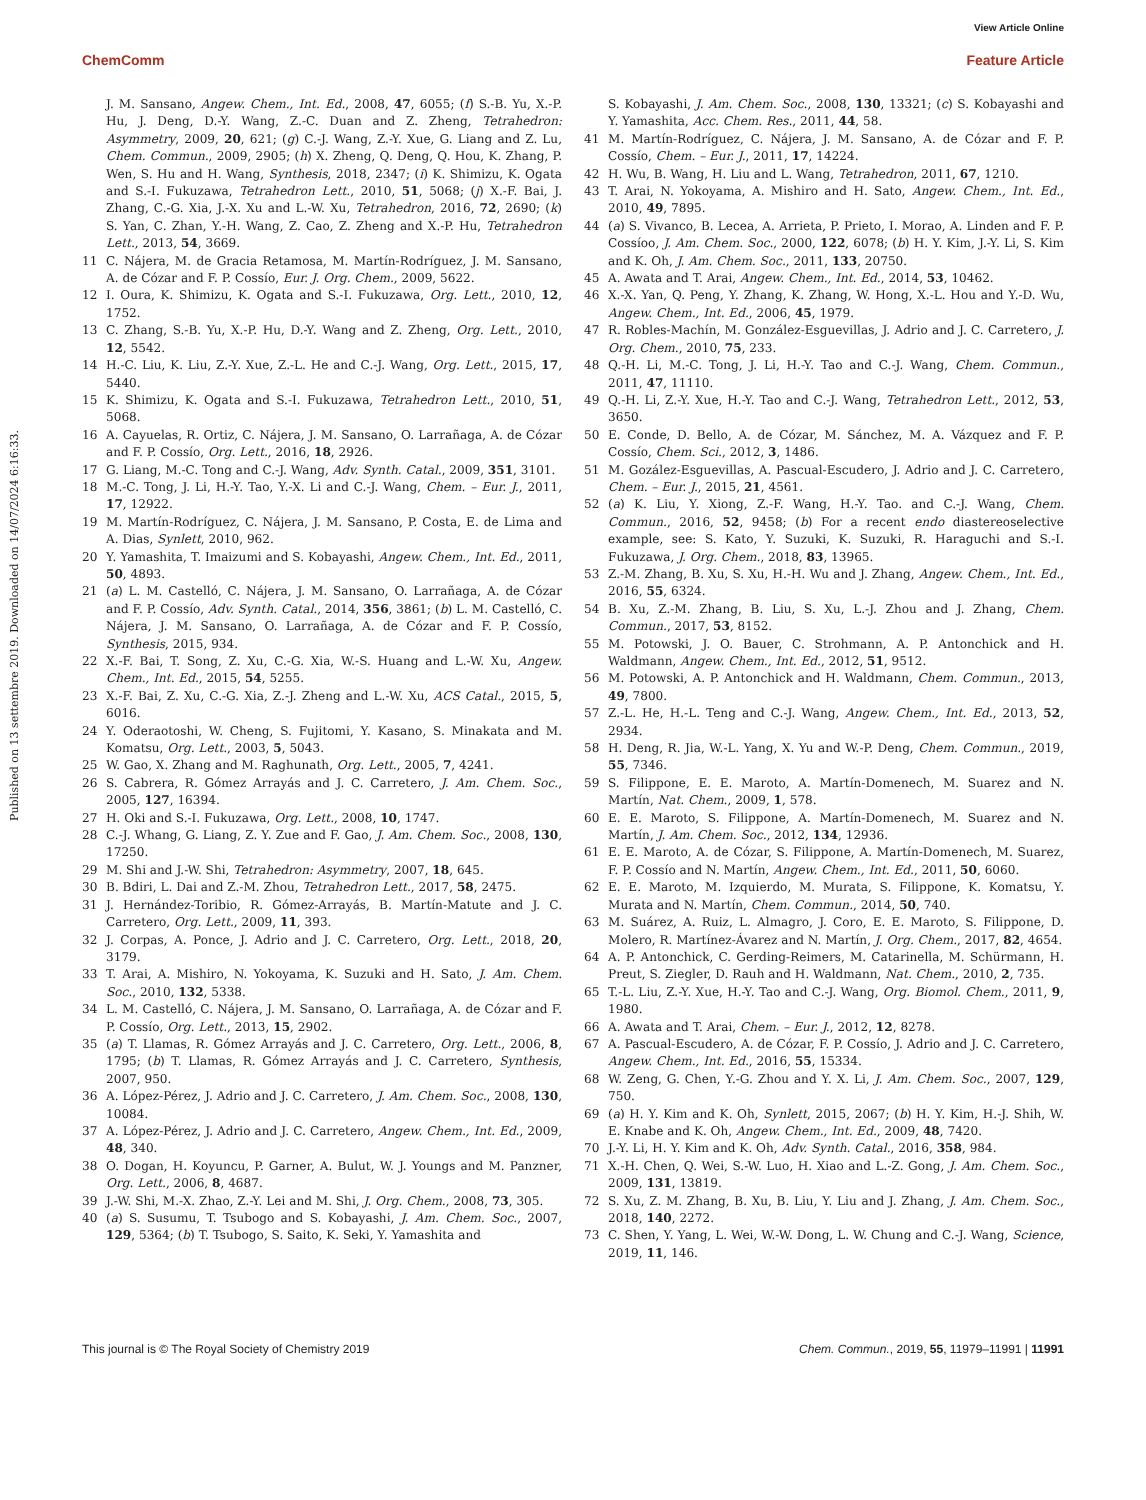View Article Online
ChemComm Feature Article
Published on 13 settembre 2019. Downloaded on 14/07/2024 6:16:33.
J. M. Sansano, Angew. Chem., Int. Ed., 2008, 47, 6055; (f) S.-B. Yu, X.-P. Hu, J. Deng, D.-Y. Wang, Z.-C. Duan and Z. Zheng, Tetrahedron: Asymmetry, 2009, 20, 621; (g) C.-J. Wang, Z.-Y. Xue, G. Liang and Z. Lu, Chem. Commun., 2009, 2905; (h) X. Zheng, Q. Deng, Q. Hou, K. Zhang, P. Wen, S. Hu and H. Wang, Synthesis, 2018, 2347; (i) K. Shimizu, K. Ogata and S.-I. Fukuzawa, Tetrahedron Lett., 2010, 51, 5068; (j) X.-F. Bai, J. Zhang, C.-G. Xia, J.-X. Xu and L.-W. Xu, Tetrahedron, 2016, 72, 2690; (k) S. Yan, C. Zhan, Y.-H. Wang, Z. Cao, Z. Zheng and X.-P. Hu, Tetrahedron Lett., 2013, 54, 3669.
11 C. Nájera, M. de Gracia Retamosa, M. Martín-Rodríguez, J. M. Sansano, A. de Cózar and F. P. Cossío, Eur. J. Org. Chem., 2009, 5622.
12 I. Oura, K. Shimizu, K. Ogata and S.-I. Fukuzawa, Org. Lett., 2010, 12, 1752.
13 C. Zhang, S.-B. Yu, X.-P. Hu, D.-Y. Wang and Z. Zheng, Org. Lett., 2010, 12, 5542.
14 H.-C. Liu, K. Liu, Z.-Y. Xue, Z.-L. He and C.-J. Wang, Org. Lett., 2015, 17, 5440.
15 K. Shimizu, K. Ogata and S.-I. Fukuzawa, Tetrahedron Lett., 2010, 51, 5068.
16 A. Cayuelas, R. Ortiz, C. Nájera, J. M. Sansano, O. Larrañaga, A. de Cózar and F. P. Cossío, Org. Lett., 2016, 18, 2926.
17 G. Liang, M.-C. Tong and C.-J. Wang, Adv. Synth. Catal., 2009, 351, 3101.
18 M.-C. Tong, J. Li, H.-Y. Tao, Y.-X. Li and C.-J. Wang, Chem. – Eur. J., 2011, 17, 12922.
19 M. Martín-Rodríguez, C. Nájera, J. M. Sansano, P. Costa, E. de Lima and A. Dias, Synlett, 2010, 962.
20 Y. Yamashita, T. Imaizumi and S. Kobayashi, Angew. Chem., Int. Ed., 2011, 50, 4893.
21 (a) L. M. Castelló, C. Nájera, J. M. Sansano, O. Larrañaga, A. de Cózar and F. P. Cossío, Adv. Synth. Catal., 2014, 356, 3861; (b) L. M. Castelló, C. Nájera, J. M. Sansano, O. Larrañaga, A. de Cózar and F. P. Cossío, Synthesis, 2015, 934.
22 X.-F. Bai, T. Song, Z. Xu, C.-G. Xia, W.-S. Huang and L.-W. Xu, Angew. Chem., Int. Ed., 2015, 54, 5255.
23 X.-F. Bai, Z. Xu, C.-G. Xia, Z.-J. Zheng and L.-W. Xu, ACS Catal., 2015, 5, 6016.
24 Y. Oderaotoshi, W. Cheng, S. Fujitomi, Y. Kasano, S. Minakata and M. Komatsu, Org. Lett., 2003, 5, 5043.
25 W. Gao, X. Zhang and M. Raghunath, Org. Lett., 2005, 7, 4241.
26 S. Cabrera, R. Gómez Arrayás and J. C. Carretero, J. Am. Chem. Soc., 2005, 127, 16394.
27 H. Oki and S.-I. Fukuzawa, Org. Lett., 2008, 10, 1747.
28 C.-J. Whang, G. Liang, Z. Y. Zue and F. Gao, J. Am. Chem. Soc., 2008, 130, 17250.
29 M. Shi and J.-W. Shi, Tetrahedron: Asymmetry, 2007, 18, 645.
30 B. Bdiri, L. Dai and Z.-M. Zhou, Tetrahedron Lett., 2017, 58, 2475.
31 J. Hernández-Toribio, R. Gómez-Arrayás, B. Martín-Matute and J. C. Carretero, Org. Lett., 2009, 11, 393.
32 J. Corpas, A. Ponce, J. Adrio and J. C. Carretero, Org. Lett., 2018, 20, 3179.
33 T. Arai, A. Mishiro, N. Yokoyama, K. Suzuki and H. Sato, J. Am. Chem. Soc., 2010, 132, 5338.
34 L. M. Castelló, C. Nájera, J. M. Sansano, O. Larrañaga, A. de Cózar and F. P. Cossío, Org. Lett., 2013, 15, 2902.
35 (a) T. Llamas, R. Gómez Arrayás and J. C. Carretero, Org. Lett., 2006, 8, 1795; (b) T. Llamas, R. Gómez Arrayás and J. C. Carretero, Synthesis, 2007, 950.
36 A. López-Pérez, J. Adrio and J. C. Carretero, J. Am. Chem. Soc., 2008, 130, 10084.
37 A. López-Pérez, J. Adrio and J. C. Carretero, Angew. Chem., Int. Ed., 2009, 48, 340.
38 O. Dogan, H. Koyuncu, P. Garner, A. Bulut, W. J. Youngs and M. Panzner, Org. Lett., 2006, 8, 4687.
39 J.-W. Shi, M.-X. Zhao, Z.-Y. Lei and M. Shi, J. Org. Chem., 2008, 73, 305.
40 (a) S. Susumu, T. Tsubogo and S. Kobayashi, J. Am. Chem. Soc., 2007, 129, 5364; (b) T. Tsubogo, S. Saito, K. Seki, Y. Yamashita and
S. Kobayashi, J. Am. Chem. Soc., 2008, 130, 13321; (c) S. Kobayashi and Y. Yamashita, Acc. Chem. Res., 2011, 44, 58.
41 M. Martín-Rodríguez, C. Nájera, J. M. Sansano, A. de Cózar and F. P. Cossío, Chem. – Eur. J., 2011, 17, 14224.
42 H. Wu, B. Wang, H. Liu and L. Wang, Tetrahedron, 2011, 67, 1210.
43 T. Arai, N. Yokoyama, A. Mishiro and H. Sato, Angew. Chem., Int. Ed., 2010, 49, 7895.
44 (a) S. Vivanco, B. Lecea, A. Arrieta, P. Prieto, I. Morao, A. Linden and F. P. Cossíoo, J. Am. Chem. Soc., 2000, 122, 6078; (b) H. Y. Kim, J.-Y. Li, S. Kim and K. Oh, J. Am. Chem. Soc., 2011, 133, 20750.
45 A. Awata and T. Arai, Angew. Chem., Int. Ed., 2014, 53, 10462.
46 X.-X. Yan, Q. Peng, Y. Zhang, K. Zhang, W. Hong, X.-L. Hou and Y.-D. Wu, Angew. Chem., Int. Ed., 2006, 45, 1979.
47 R. Robles-Machín, M. González-Esguevillas, J. Adrio and J. C. Carretero, J. Org. Chem., 2010, 75, 233.
48 Q.-H. Li, M.-C. Tong, J. Li, H.-Y. Tao and C.-J. Wang, Chem. Commun., 2011, 47, 11110.
49 Q.-H. Li, Z.-Y. Xue, H.-Y. Tao and C.-J. Wang, Tetrahedron Lett., 2012, 53, 3650.
50 E. Conde, D. Bello, A. de Cózar, M. Sánchez, M. A. Vázquez and F. P. Cossío, Chem. Sci., 2012, 3, 1486.
51 M. Gozález-Esguevillas, A. Pascual-Escudero, J. Adrio and J. C. Carretero, Chem. – Eur. J., 2015, 21, 4561.
52 (a) K. Liu, Y. Xiong, Z.-F. Wang, H.-Y. Tao. and C.-J. Wang, Chem. Commun., 2016, 52, 9458; (b) For a recent endo diastereoselective example, see: S. Kato, Y. Suzuki, K. Suzuki, R. Haraguchi and S.-I. Fukuzawa, J. Org. Chem., 2018, 83, 13965.
53 Z.-M. Zhang, B. Xu, S. Xu, H.-H. Wu and J. Zhang, Angew. Chem., Int. Ed., 2016, 55, 6324.
54 B. Xu, Z.-M. Zhang, B. Liu, S. Xu, L.-J. Zhou and J. Zhang, Chem. Commun., 2017, 53, 8152.
55 M. Potowski, J. O. Bauer, C. Strohmann, A. P. Antonchick and H. Waldmann, Angew. Chem., Int. Ed., 2012, 51, 9512.
56 M. Potowski, A. P. Antonchick and H. Waldmann, Chem. Commun., 2013, 49, 7800.
57 Z.-L. He, H.-L. Teng and C.-J. Wang, Angew. Chem., Int. Ed., 2013, 52, 2934.
58 H. Deng, R. Jia, W.-L. Yang, X. Yu and W.-P. Deng, Chem. Commun., 2019, 55, 7346.
59 S. Filippone, E. E. Maroto, A. Martín-Domenech, M. Suarez and N. Martín, Nat. Chem., 2009, 1, 578.
60 E. E. Maroto, S. Filippone, A. Martín-Domenech, M. Suarez and N. Martín, J. Am. Chem. Soc., 2012, 134, 12936.
61 E. E. Maroto, A. de Cózar, S. Filippone, A. Martín-Domenech, M. Suarez, F. P. Cossío and N. Martín, Angew. Chem., Int. Ed., 2011, 50, 6060.
62 E. E. Maroto, M. Izquierdo, M. Murata, S. Filippone, K. Komatsu, Y. Murata and N. Martín, Chem. Commun., 2014, 50, 740.
63 M. Suárez, A. Ruiz, L. Almagro, J. Coro, E. E. Maroto, S. Filippone, D. Molero, R. Martínez-Ávarez and N. Martín, J. Org. Chem., 2017, 82, 4654.
64 A. P. Antonchick, C. Gerding-Reimers, M. Catarinella, M. Schürmann, H. Preut, S. Ziegler, D. Rauh and H. Waldmann, Nat. Chem., 2010, 2, 735.
65 T.-L. Liu, Z.-Y. Xue, H.-Y. Tao and C.-J. Wang, Org. Biomol. Chem., 2011, 9, 1980.
66 A. Awata and T. Arai, Chem. – Eur. J., 2012, 12, 8278.
67 A. Pascual-Escudero, A. de Cózar, F. P. Cossío, J. Adrio and J. C. Carretero, Angew. Chem., Int. Ed., 2016, 55, 15334.
68 W. Zeng, G. Chen, Y.-G. Zhou and Y. X. Li, J. Am. Chem. Soc., 2007, 129, 750.
69 (a) H. Y. Kim and K. Oh, Synlett, 2015, 2067; (b) H. Y. Kim, H.-J. Shih, W. E. Knabe and K. Oh, Angew. Chem., Int. Ed., 2009, 48, 7420.
70 J.-Y. Li, H. Y. Kim and K. Oh, Adv. Synth. Catal., 2016, 358, 984.
71 X.-H. Chen, Q. Wei, S.-W. Luo, H. Xiao and L.-Z. Gong, J. Am. Chem. Soc., 2009, 131, 13819.
72 S. Xu, Z. M. Zhang, B. Xu, B. Liu, Y. Liu and J. Zhang, J. Am. Chem. Soc., 2018, 140, 2272.
73 C. Shen, Y. Yang, L. Wei, W.-W. Dong, L. W. Chung and C.-J. Wang, Science, 2019, 11, 146.
This journal is © The Royal Society of Chemistry 2019 Chem. Commun., 2019, 55, 11979–11991 | 11991